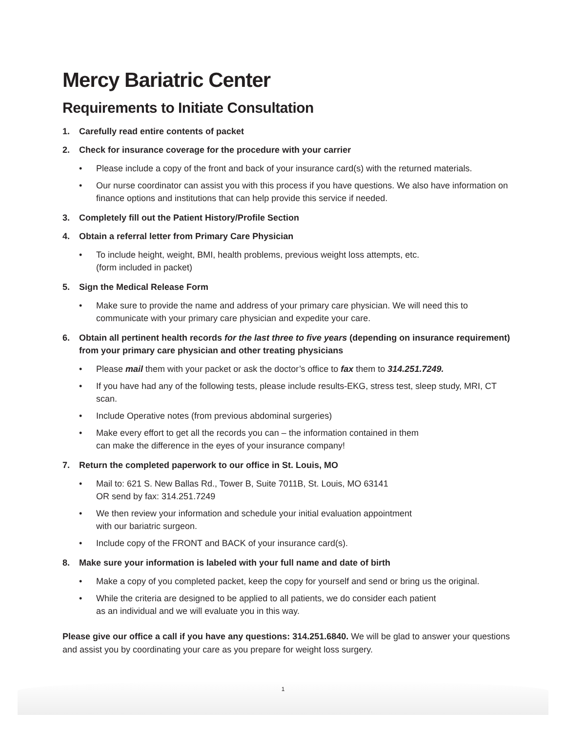Mercy Bariatric Center
Requirements to Initiate Consultation
1. Carefully read entire contents of packet
2. Check for insurance coverage for the procedure with your carrier
• Please include a copy of the front and back of your insurance card(s) with the returned materials.
• Our nurse coordinator can assist you with this process if you have questions. We also have information on finance options and institutions that can help provide this service if needed.
3. Completely fill out the Patient History/Profile Section
4. Obtain a referral letter from Primary Care Physician
• To include height, weight, BMI, health problems, previous weight loss attempts, etc.
(form included in packet)
5. Sign the Medical Release Form
• Make sure to provide the name and address of your primary care physician. We will need this to communicate with your primary care physician and expedite your care.
6. Obtain all pertinent health records for the last three to five years (depending on insurance requirement) from your primary care physician and other treating physicians
• Please mail them with your packet or ask the doctor’s office to fax them to 314.251.7249.
• If you have had any of the following tests, please include results-EKG, stress test, sleep study, MRI, CT scan.
• Include Operative notes (from previous abdominal surgeries)
• Make every effort to get all the records you can – the information contained in them
can make the difference in the eyes of your insurance company!
7. Return the completed paperwork to our office in St. Louis, MO
• Mail to: 621 S. New Ballas Rd., Tower B, Suite 7011B, St. Louis, MO 63141
OR send by fax: 314.251.7249
• We then review your information and schedule your initial evaluation appointment
with our bariatric surgeon.
• Include copy of the FRONT and BACK of your insurance card(s).
8. Make sure your information is labeled with your full name and date of birth
• Make a copy of you completed packet, keep the copy for yourself and send or bring us the original.
• While the criteria are designed to be applied to all patients, we do consider each patient
as an individual and we will evaluate you in this way.
Please give our office a call if you have any questions: 314.251.6840. We will be glad to answer your questions and assist you by coordinating your care as you prepare for weight loss surgery.
1